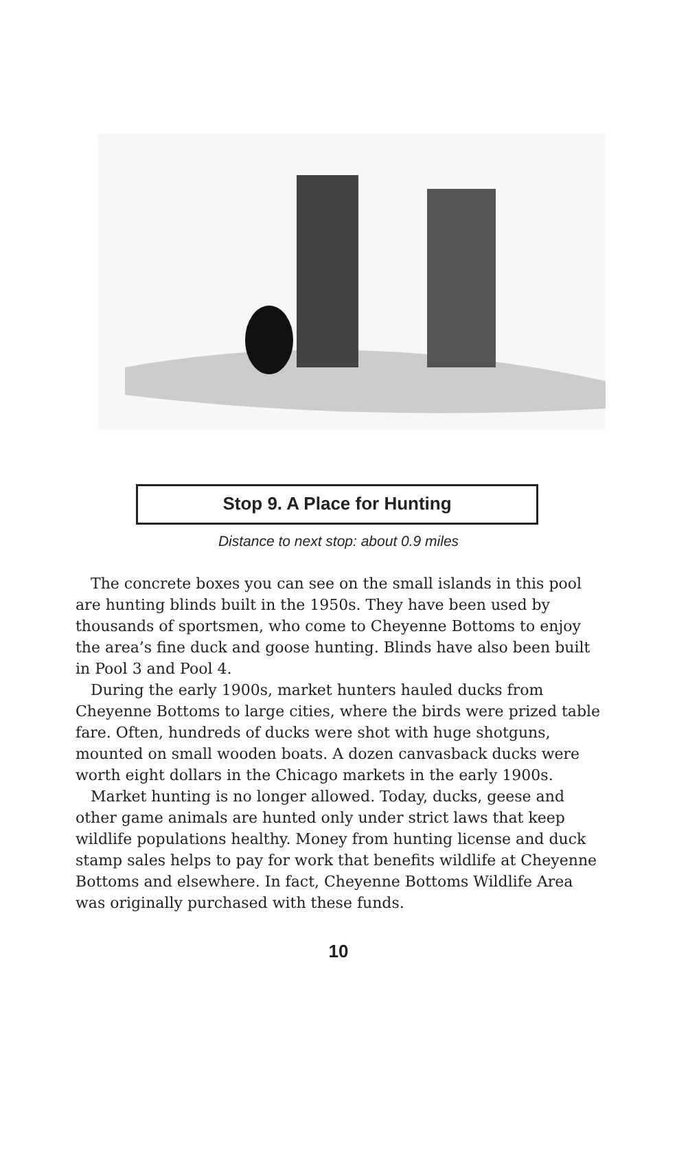Stop 9. A Place for Hunting
Distance to next stop: about 0.9 miles
The concrete boxes you can see on the small islands in this pool are hunting blinds built in the 1950s. They have been used by thousands of sportsmen, who come to Cheyenne Bottoms to enjoy the area’s fine duck and goose hunting. Blinds have also been built in Pool 3 and Pool 4.
During the early 1900s, market hunters hauled ducks from Cheyenne Bottoms to large cities, where the birds were prized table fare. Often, hundreds of ducks were shot with huge shotguns, mounted on small wooden boats. A dozen canvasback ducks were worth eight dollars in the Chicago markets in the early 1900s.
Market hunting is no longer allowed. Today, ducks, geese and other game animals are hunted only under strict laws that keep wildlife populations healthy. Money from hunting license and duck stamp sales helps to pay for work that benefits wildlife at Cheyenne Bottoms and elsewhere. In fact, Cheyenne Bottoms Wildlife Area was originally purchased with these funds.
10